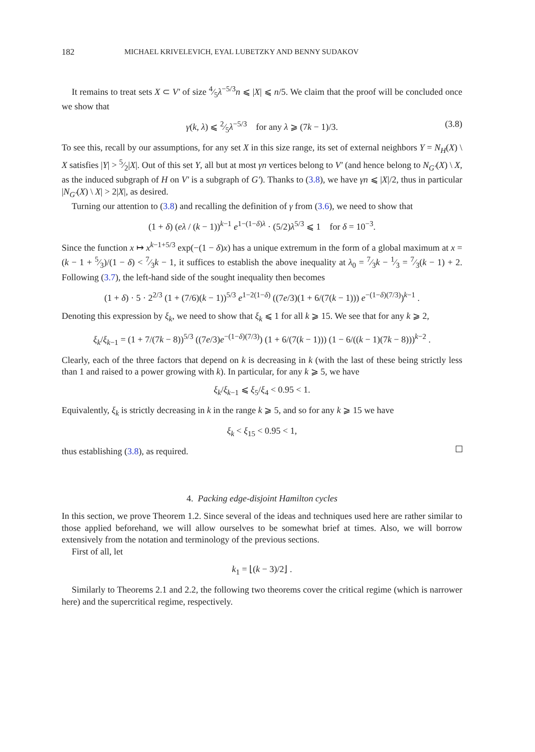182 MICHAEL KRIVELEVICH, EYAL LUBETZKY AND BENNY SUDAKOV
It remains to treat sets X ⊂ V′ of size 4⁄5λ<sup>−5/3</sup>n ⩽ |X| ⩽ n/5. We claim that the proof will be concluded once we show that
γ(k, λ) ⩽ 2⁄5λ<sup>−5/3</sup> for any λ ⩾ (7k − 1)/3. (3.8)
To see this, recall by our assumptions, for any set X in this size range, its set of external neighbors Y = N<sub>H</sub>(X) \ X satisfies |Y| > 5⁄2|X|. Out of this set Y, all but at most γn vertices belong to V′ (and hence belong to N<sub>G′</sub>(X) \ X, as the induced subgraph of H on V′ is a subgraph of G′). Thanks to (3.8), we have γn ⩽ |X|/2, thus in particular |N<sub>G′</sub>(X) \ X| > 2|X|, as desired.
Turning our attention to (3.8) and recalling the definition of γ from (3.6), we need to show that
(1 + δ) (eλ / (k − 1))<sup>k−1</sup> e<sup>1−(1−δ)λ</sup> · (5/2)λ<sup>5/3</sup> ⩽ 1 for δ = 10<sup>−3</sup>.
Since the function x ↦ x<sup>k−1+5/3</sup> exp(−(1 − δ)x) has a unique extremum in the form of a global maximum at x = (k − 1 + 5⁄3)/(1 − δ) < 7⁄3k − 1, it suffices to establish the above inequality at λ<sub>0</sub> = 7⁄3k − 1⁄3 = 7⁄3(k − 1) + 2. Following (3.7), the left-hand side of the sought inequality then becomes
(1 + δ) · 5 · 2<sup>2/3</sup> (1 + (7/6)(k − 1))<sup>5/3</sup> e<sup>1−2(1−δ)</sup> ((7e/3)(1 + 6/(7(k − 1))) e<sup>−(1−δ)(7/3)</sup>)<sup>k−1</sup> .
Denoting this expression by ξ<sub>k</sub>, we need to show that ξ<sub>k</sub> ⩽ 1 for all k ⩾ 15. We see that for any k ⩾ 2,
ξ<sub>k</sub>/ξ<sub>k−1</sub> = (1 + 7/(7k − 8))<sup>5/3</sup> ((7e/3)e<sup>−(1−δ)(7/3)</sup>) (1 + 6/(7(k − 1))) (1 − 6/((k − 1)(7k − 8)))<sup>k−2</sup> .
Clearly, each of the three factors that depend on k is decreasing in k (with the last of these being strictly less than 1 and raised to a power growing with k). In particular, for any k ⩾ 5, we have
ξ<sub>k</sub>/ξ<sub>k−1</sub> ⩽ ξ<sub>5</sub>/ξ<sub>4</sub> < 0.95 < 1.
Equivalently, ξ<sub>k</sub> is strictly decreasing in k in the range k ⩾ 5, and so for any k ⩾ 15 we have
ξ<sub>k</sub> < ξ<sub>15</sub> < 0.95 < 1,
thus establishing (3.8), as required.
4. Packing edge-disjoint Hamilton cycles
In this section, we prove Theorem 1.2. Since several of the ideas and techniques used here are rather similar to those applied beforehand, we will allow ourselves to be somewhat brief at times. Also, we will borrow extensively from the notation and terminology of the previous sections.
First of all, let
k<sub>1</sub> = ⌊(k − 3)/2⌋ .
Similarly to Theorems 2.1 and 2.2, the following two theorems cover the critical regime (which is narrower here) and the supercritical regime, respectively.